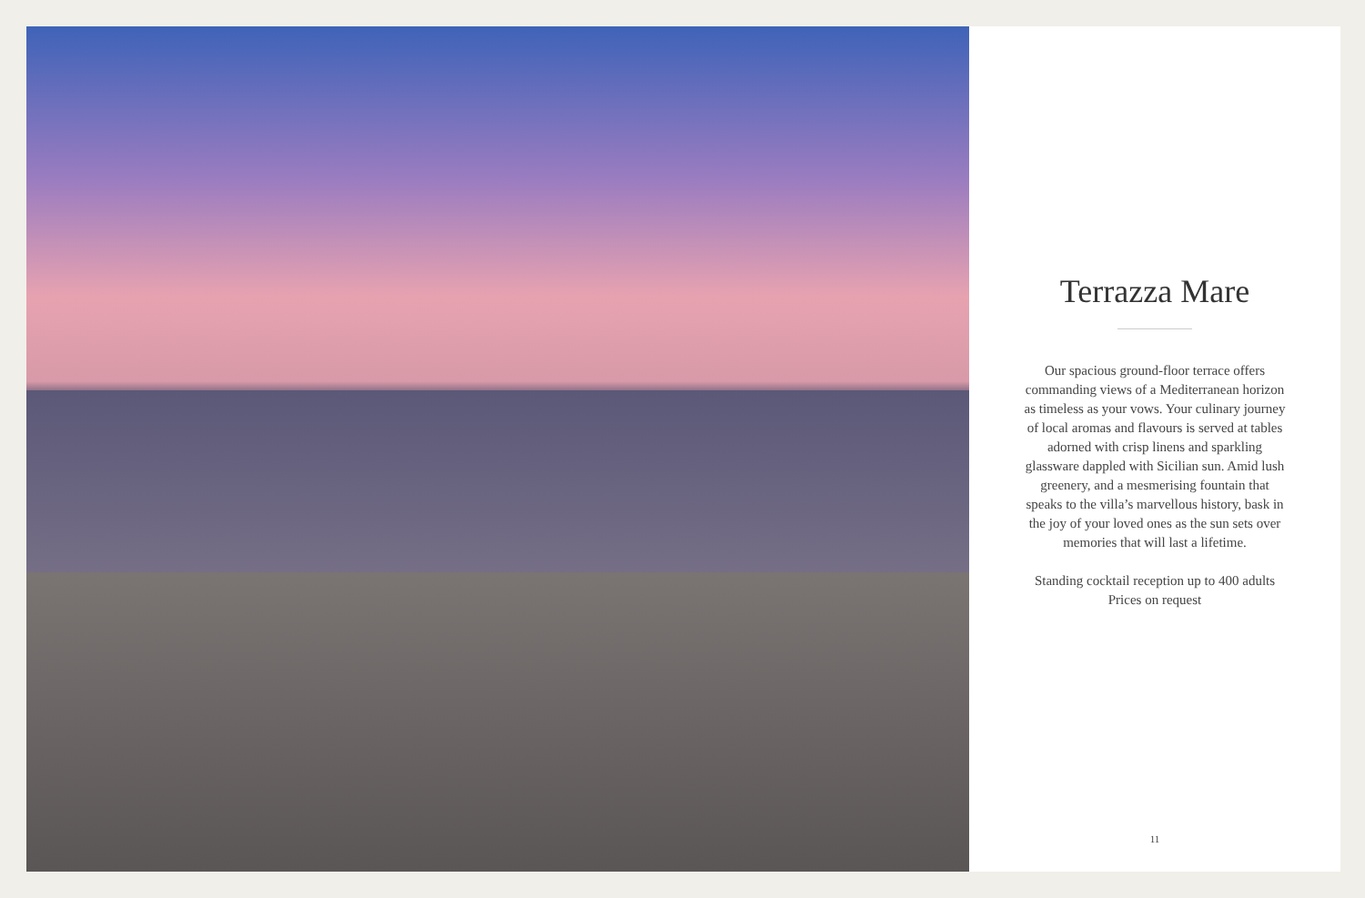Terrazza Mare
Our spacious ground-floor terrace offers commanding views of a Mediterranean horizon as timeless as your vows. Your culinary journey of local aromas and flavours is served at tables adorned with crisp linens and sparkling glassware dappled with Sicilian sun. Amid lush greenery, and a mesmerising fountain that speaks to the villa’s marvellous history, bask in the joy of your loved ones as the sun sets over memories that will last a lifetime.
Standing cocktail reception up to 400 adults
Prices on request
11